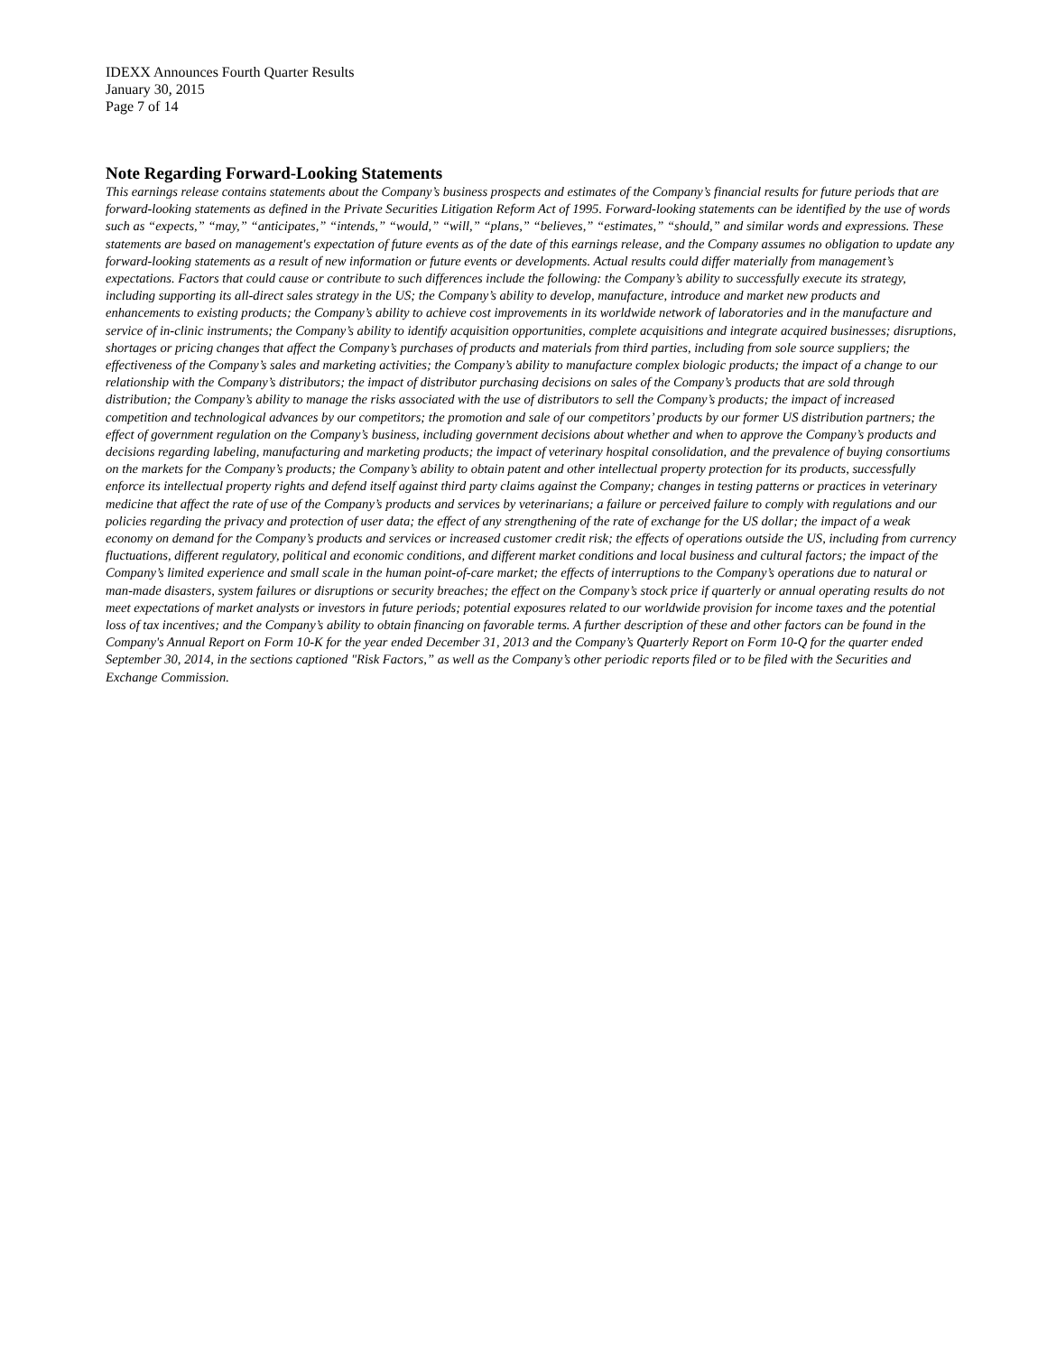IDEXX Announces Fourth Quarter Results
January 30, 2015
Page 7 of 14
Note Regarding Forward-Looking Statements
This earnings release contains statements about the Company’s business prospects and estimates of the Company’s financial results for future periods that are forward-looking statements as defined in the Private Securities Litigation Reform Act of 1995. Forward-looking statements can be identified by the use of words such as “expects,” “may,” “anticipates,” “intends,” “would,” “will,” “plans,” “believes,” “estimates,” “should,” and similar words and expressions. These statements are based on management's expectation of future events as of the date of this earnings release, and the Company assumes no obligation to update any forward-looking statements as a result of new information or future events or developments. Actual results could differ materially from management’s expectations. Factors that could cause or contribute to such differences include the following: the Company’s ability to successfully execute its strategy, including supporting its all-direct sales strategy in the US; the Company’s ability to develop, manufacture, introduce and market new products and enhancements to existing products; the Company’s ability to achieve cost improvements in its worldwide network of laboratories and in the manufacture and service of in-clinic instruments; the Company’s ability to identify acquisition opportunities, complete acquisitions and integrate acquired businesses; disruptions, shortages or pricing changes that affect the Company’s purchases of products and materials from third parties, including from sole source suppliers; the effectiveness of the Company’s sales and marketing activities; the Company’s ability to manufacture complex biologic products; the impact of a change to our relationship with the Company’s distributors; the impact of distributor purchasing decisions on sales of the Company’s products that are sold through distribution; the Company’s ability to manage the risks associated with the use of distributors to sell the Company’s products; the impact of increased competition and technological advances by our competitors; the promotion and sale of our competitors’ products by our former US distribution partners; the effect of government regulation on the Company’s business, including government decisions about whether and when to approve the Company’s products and decisions regarding labeling, manufacturing and marketing products; the impact of veterinary hospital consolidation, and the prevalence of buying consortiums on the markets for the Company’s products; the Company’s ability to obtain patent and other intellectual property protection for its products, successfully enforce its intellectual property rights and defend itself against third party claims against the Company; changes in testing patterns or practices in veterinary medicine that affect the rate of use of the Company’s products and services by veterinarians; a failure or perceived failure to comply with regulations and our policies regarding the privacy and protection of user data; the effect of any strengthening of the rate of exchange for the US dollar; the impact of a weak economy on demand for the Company’s products and services or increased customer credit risk; the effects of operations outside the US, including from currency fluctuations, different regulatory, political and economic conditions, and different market conditions and local business and cultural factors; the impact of the Company’s limited experience and small scale in the human point-of-care market; the effects of interruptions to the Company’s operations due to natural or man-made disasters, system failures or disruptions or security breaches; the effect on the Company’s stock price if quarterly or annual operating results do not meet expectations of market analysts or investors in future periods; potential exposures related to our worldwide provision for income taxes and the potential loss of tax incentives; and the Company’s ability to obtain financing on favorable terms. A further description of these and other factors can be found in the Company's Annual Report on Form 10-K for the year ended December 31, 2013 and the Company’s Quarterly Report on Form 10-Q for the quarter ended September 30, 2014, in the sections captioned "Risk Factors,” as well as the Company’s other periodic reports filed or to be filed with the Securities and Exchange Commission.